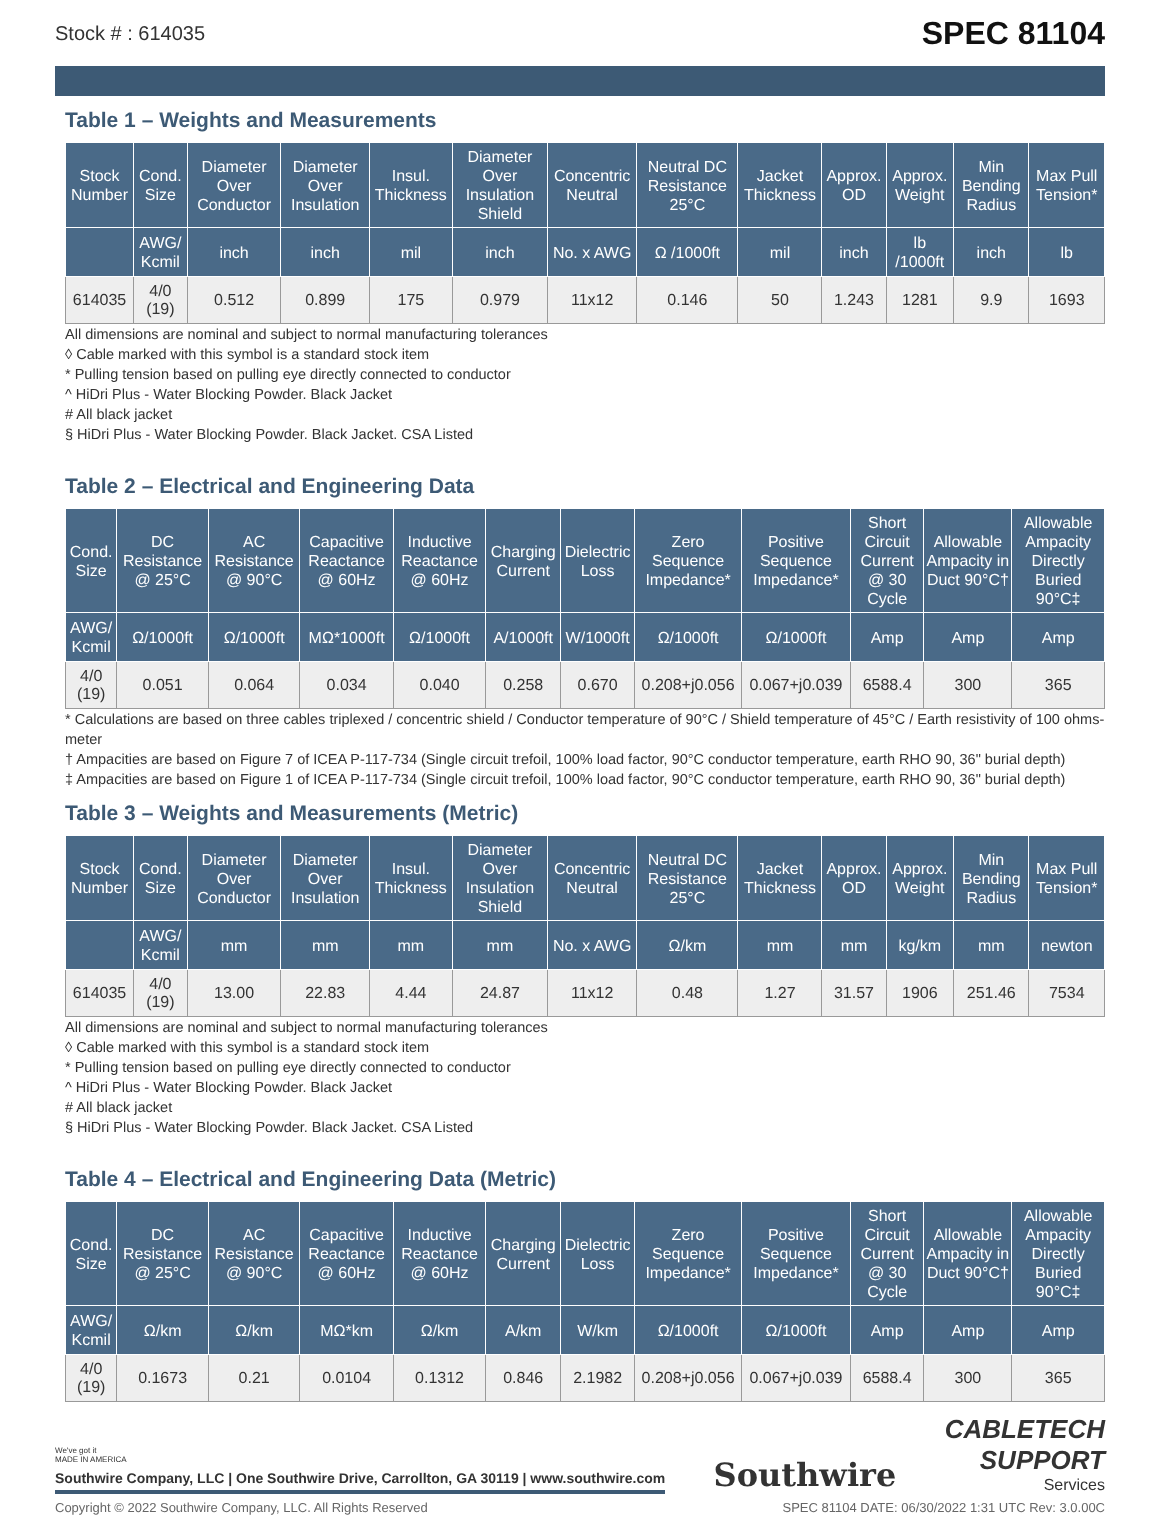Stock # : 614035 SPEC 81104
Table 1 – Weights and Measurements
| Stock Number | Cond. Size | Diameter Over Conductor | Diameter Over Insulation | Insul. Thickness | Diameter Over Insulation Shield | Concentric Neutral | Neutral DC Resistance 25°C | Jacket Thickness | Approx. OD | Approx. Weight | Min Bending Radius | Max Pull Tension* |
| --- | --- | --- | --- | --- | --- | --- | --- | --- | --- | --- | --- | --- |
| | AWG/ Kcmil | inch | inch | mil | inch | No. x AWG | Ω /1000ft | mil | inch | lb /1000ft | inch | lb |
| 614035 | 4/0 (19) | 0.512 | 0.899 | 175 | 0.979 | 11x12 | 0.146 | 50 | 1.243 | 1281 | 9.9 | 1693 |
All dimensions are nominal and subject to normal manufacturing tolerances
◊ Cable marked with this symbol is a standard stock item
* Pulling tension based on pulling eye directly connected to conductor
^ HiDri Plus - Water Blocking Powder. Black Jacket
# All black jacket
§ HiDri Plus - Water Blocking Powder. Black Jacket. CSA Listed
Table 2 – Electrical and Engineering Data
| Cond. Size | DC Resistance @ 25°C | AC Resistance @ 90°C | Capacitive Reactance @ 60Hz | Inductive Reactance @ 60Hz | Charging Current | Dielectric Loss | Zero Sequence Impedance* | Positive Sequence Impedance* | Short Circuit Current @ 30 Cycle | Allowable Ampacity in Duct 90°C† | Allowable Ampacity Directly Buried 90°C‡ |
| --- | --- | --- | --- | --- | --- | --- | --- | --- | --- | --- | --- |
| AWG/ Kcmil | Ω/1000ft | Ω/1000ft | MΩ*1000ft | Ω/1000ft | A/1000ft | W/1000ft | Ω/1000ft | Ω/1000ft | Amp | Amp | Amp |
| 4/0 (19) | 0.051 | 0.064 | 0.034 | 0.040 | 0.258 | 0.670 | 0.208+j0.056 | 0.067+j0.039 | 6588.4 | 300 | 365 |
* Calculations are based on three cables triplexed / concentric shield / Conductor temperature of 90°C / Shield temperature of 45°C / Earth resistivity of 100 ohms-meter
† Ampacities are based on Figure 7 of ICEA P-117-734 (Single circuit trefoil, 100% load factor, 90°C conductor temperature, earth RHO 90, 36" burial depth)
‡ Ampacities are based on Figure 1 of ICEA P-117-734 (Single circuit trefoil, 100% load factor, 90°C conductor temperature, earth RHO 90, 36" burial depth)
Table 3 – Weights and Measurements (Metric)
| Stock Number | Cond. Size | Diameter Over Conductor | Diameter Over Insulation | Insul. Thickness | Diameter Over Insulation Shield | Concentric Neutral | Neutral DC Resistance 25°C | Jacket Thickness | Approx. OD | Approx. Weight | Min Bending Radius | Max Pull Tension* |
| --- | --- | --- | --- | --- | --- | --- | --- | --- | --- | --- | --- | --- |
| | AWG/ Kcmil | mm | mm | mm | mm | No. x AWG | Ω/km | mm | mm | kg/km | mm | newton |
| 614035 | 4/0 (19) | 13.00 | 22.83 | 4.44 | 24.87 | 11x12 | 0.48 | 1.27 | 31.57 | 1906 | 251.46 | 7534 |
All dimensions are nominal and subject to normal manufacturing tolerances
◊ Cable marked with this symbol is a standard stock item
* Pulling tension based on pulling eye directly connected to conductor
^ HiDri Plus - Water Blocking Powder. Black Jacket
# All black jacket
§ HiDri Plus - Water Blocking Powder. Black Jacket. CSA Listed
Table 4 – Electrical and Engineering Data (Metric)
| Cond. Size | DC Resistance @ 25°C | AC Resistance @ 90°C | Capacitive Reactance @ 60Hz | Inductive Reactance @ 60Hz | Charging Current | Dielectric Loss | Zero Sequence Impedance* | Positive Sequence Impedance* | Short Circuit Current @ 30 Cycle | Allowable Ampacity in Duct 90°C† | Allowable Ampacity Directly Buried 90°C‡ |
| --- | --- | --- | --- | --- | --- | --- | --- | --- | --- | --- | --- |
| AWG/ Kcmil | Ω/km | Ω/km | MΩ*km | Ω/km | A/km | W/km | Ω/1000ft | Ω/1000ft | Amp | Amp | Amp |
| 4/0 (19) | 0.1673 | 0.21 | 0.0104 | 0.1312 | 0.846 | 2.1982 | 0.208+j0.056 | 0.067+j0.039 | 6588.4 | 300 | 365 |
We've got it
MADE IN AMERICA
Southwire Company, LLC | One Southwire Drive, Carrollton, GA 30119 | www.southwire.com
Southwire
CABLETECH
SUPPORT
Services
Copyright © 2022 Southwire Company, LLC. All Rights Reserved SPEC 81104 DATE: 06/30/2022 1:31 UTC Rev: 3.0.00C